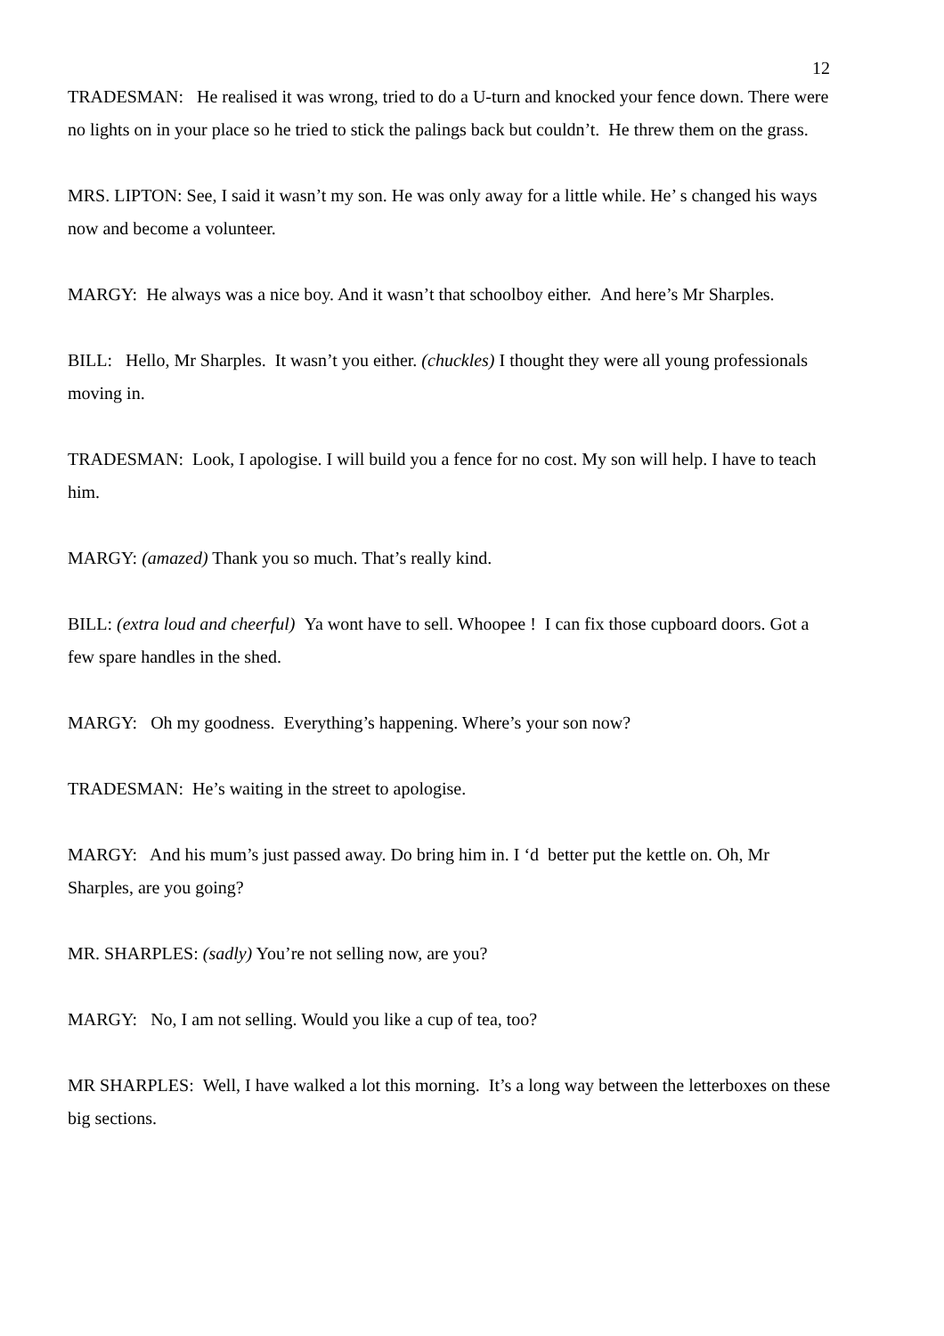12
TRADESMAN: He realised it was wrong, tried to do a U-turn and knocked your fence down. There were no lights on in your place so he tried to stick the palings back but couldn’t. He threw them on the grass.
MRS. LIPTON: See, I said it wasn’t my son. He was only away for a little while. He’ s changed his ways now and become a volunteer.
MARGY: He always was a nice boy. And it wasn’t that schoolboy either. And here’s Mr Sharples.
BILL: Hello, Mr Sharples. It wasn’t you either. (chuckles) I thought they were all young professionals moving in.
TRADESMAN: Look, I apologise. I will build you a fence for no cost. My son will help. I have to teach him.
MARGY: (amazed) Thank you so much. That’s really kind.
BILL: (extra loud and cheerful) Ya wont have to sell. Whoopee ! I can fix those cupboard doors. Got a few spare handles in the shed.
MARGY: Oh my goodness. Everything’s happening. Where’s your son now?
TRADESMAN: He’s waiting in the street to apologise.
MARGY: And his mum’s just passed away. Do bring him in. I ‘d better put the kettle on. Oh, Mr Sharples, are you going?
MR. SHARPLES: (sadly) You’re not selling now, are you?
MARGY: No, I am not selling. Would you like a cup of tea, too?
MR SHARPLES: Well, I have walked a lot this morning. It’s a long way between the letterboxes on these big sections.